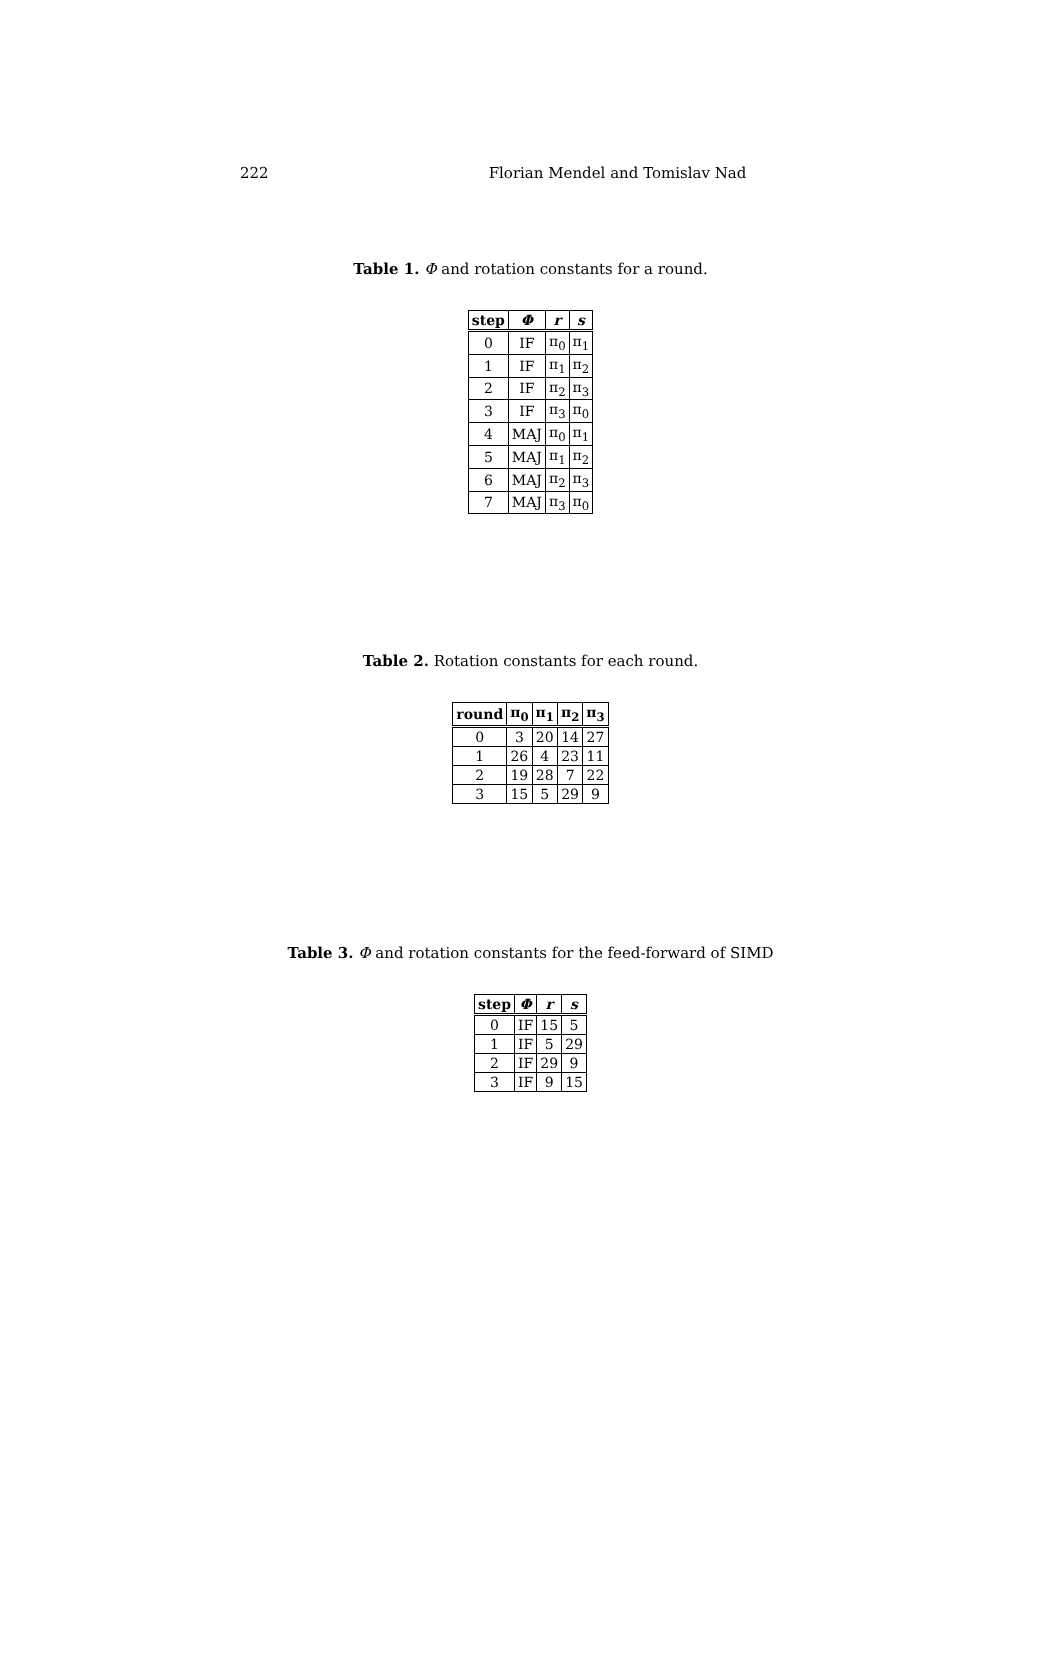222 Florian Mendel and Tomislav Nad
Table 1. Φ and rotation constants for a round.
| step | Φ | r | s |
| --- | --- | --- | --- |
| 0 | IF | π<sub>0</sub> | π<sub>1</sub> |
| 1 | IF | π<sub>1</sub> | π<sub>2</sub> |
| 2 | IF | π<sub>2</sub> | π<sub>3</sub> |
| 3 | IF | π<sub>3</sub> | π<sub>0</sub> |
| 4 | MAJ | π<sub>0</sub> | π<sub>1</sub> |
| 5 | MAJ | π<sub>1</sub> | π<sub>2</sub> |
| 6 | MAJ | π<sub>2</sub> | π<sub>3</sub> |
| 7 | MAJ | π<sub>3</sub> | π<sub>0</sub> |
Table 2. Rotation constants for each round.
| round | π<sub>0</sub> | π<sub>1</sub> | π<sub>2</sub> | π<sub>3</sub> |
| --- | --- | --- | --- | --- |
| 0 | 3 | 20 | 14 | 27 |
| 1 | 26 | 4 | 23 | 11 |
| 2 | 19 | 28 | 7 | 22 |
| 3 | 15 | 5 | 29 | 9 |
Table 3. Φ and rotation constants for the feed-forward of SIMD
| step | Φ | r | s |
| --- | --- | --- | --- |
| 0 | IF | 15 | 5 |
| 1 | IF | 5 | 29 |
| 2 | IF | 29 | 9 |
| 3 | IF | 9 | 15 |